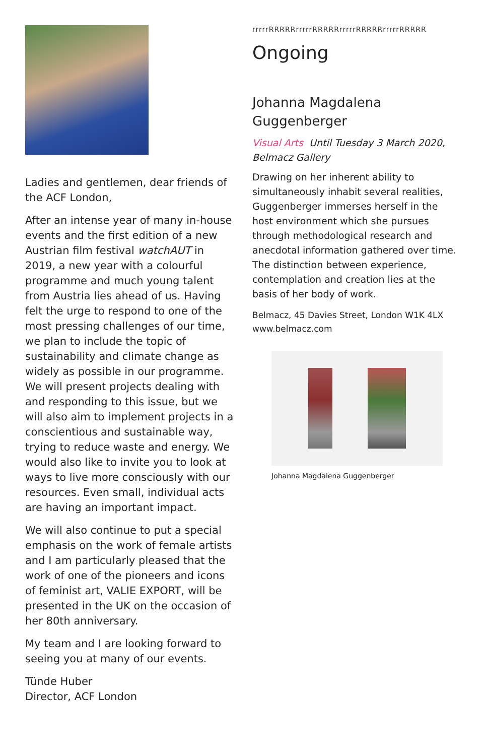Ladies and gentlemen, dear friends of the ACF London,
After an intense year of many in-house events and the first edition of a new Austrian film festival watchAUT in 2019, a new year with a colourful programme and much young talent from Austria lies ahead of us. Having felt the urge to respond to one of the most pressing challenges of our time, we plan to include the topic of sustainability and climate change as widely as possible in our programme. We will present projects dealing with and responding to this issue, but we will also aim to implement projects in a conscientious and sustainable way, trying to reduce waste and energy. We would also like to invite you to look at ways to live more consciously with our resources. Even small, individual acts are having an important impact.
We will also continue to put a special emphasis on the work of female artists and I am particularly pleased that the work of one of the pioneers and icons of feminist art, VALIE EXPORT, will be presented in the UK on the occasion of her 80th anniversary.
My team and I are looking forward to seeing you at many of our events.
Tünde Huber
Director, ACF London
rrrrrRRRRRrrrrrRRRRRrrrrrRRRRRrrrrrRRRRR
Ongoing
Johanna Magdalena Guggenberger
Visual Arts Until Tuesday 3 March 2020, Belmacz Gallery
Drawing on her inherent ability to simultaneously inhabit several realities, Guggenberger immerses herself in the host environment which she pursues through methodological research and anecdotal information gathered over time. The distinction between experience, contemplation and creation lies at the basis of her body of work.
Belmacz, 45 Davies Street, London W1K 4LX
www.belmacz.com
Johanna Magdalena Guggenberger